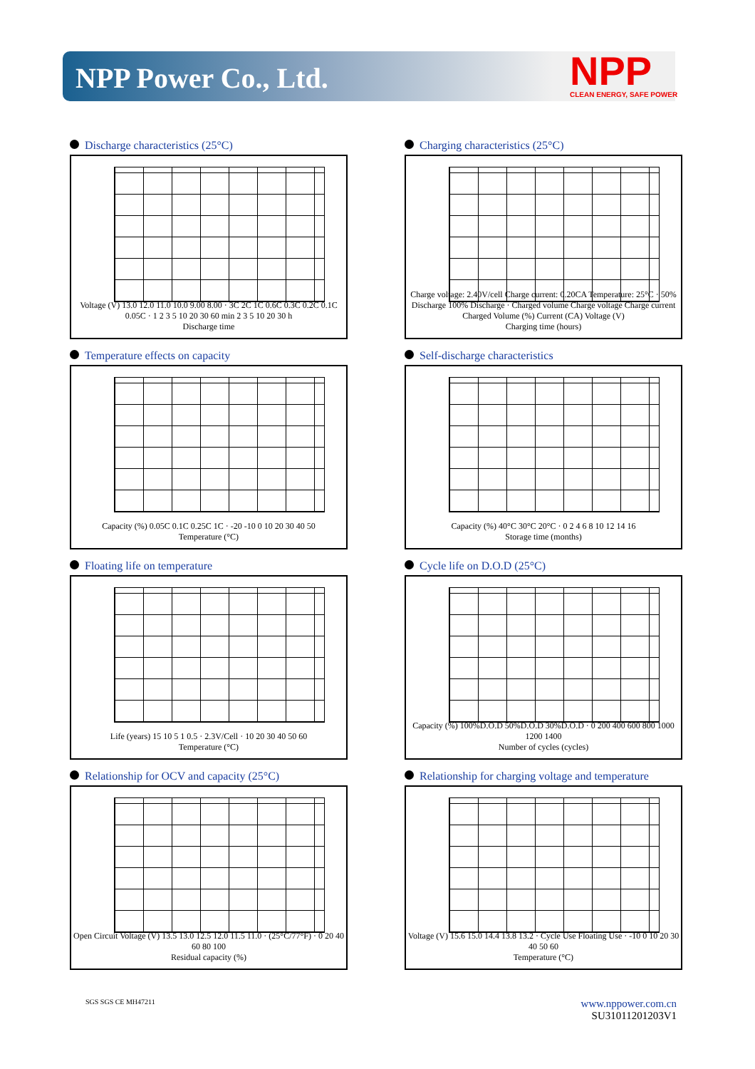NPP Power Co., Ltd. NPP
CLEAN ENERGY, SAFE POWER
Discharge characteristics (25°C)
Voltage (V) 13.0 12.0 11.0 10.0 9.00 8.00 · 3C 2C 1C 0.6C 0.3C 0.2C 0.1C 0.05C · 1 2 3 5 10 20 30 60 min 2 3 5 10 20 30 h
Discharge time
Charging characteristics (25°C)
Charge voltage: 2.40V/cell Charge current: 0.20CA Temperature: 25°C · 50% Discharge 100% Discharge · Charged volume Charge voltage Charge current
Charged Volume (%) Current (CA) Voltage (V)
Charging time (hours)
Temperature effects on capacity
Capacity (%) 0.05C 0.1C 0.25C 1C · -20 -10 0 10 20 30 40 50
Temperature (°C)
Self-discharge characteristics
Capacity (%) 40°C 30°C 20°C · 0 2 4 6 8 10 12 14 16
Storage time (months)
Floating life on temperature
Life (years) 15 10 5 1 0.5 · 2.3V/Cell · 10 20 30 40 50 60
Temperature (°C)
Cycle life on D.O.D (25°C)
Capacity (%) 100%D.O.D 50%D.O.D 30%D.O.D · 0 200 400 600 800 1000 1200 1400
Number of cycles (cycles)
Relationship for OCV and capacity (25°C)
Open Circuit Voltage (V) 13.5 13.0 12.5 12.0 11.5 11.0 · (25°C/77°F) · 0 20 40 60 80 100
Residual capacity (%)
Relationship for charging voltage and temperature
Voltage (V) 15.6 15.0 14.4 13.8 13.2 · Cycle Use Floating Use · -10 0 10 20 30 40 50 60
Temperature (°C)
SGS SGS CE MH47211
www.nppower.com.cn
SU31011201203V1